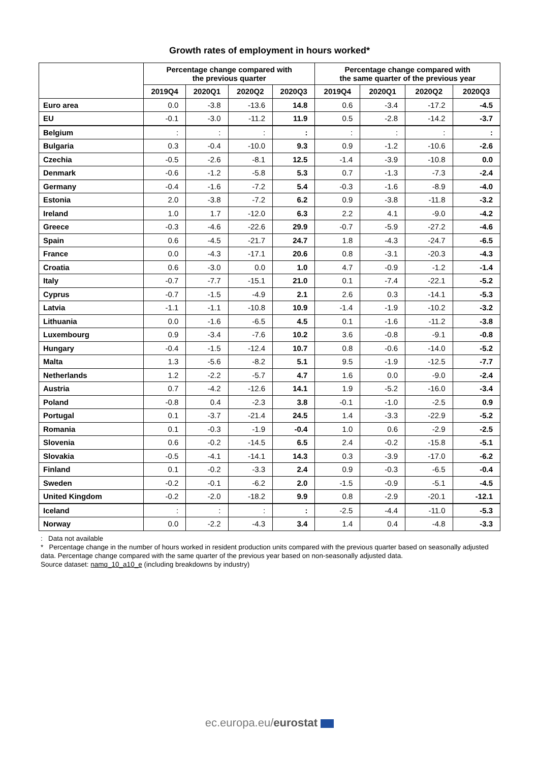Growth rates of employment in hours worked*
| | Percentage change compared with the previous quarter | | | | Percentage change compared with the same quarter of the previous year | | | |
| --- | --- | --- | --- | --- | --- | --- | --- | --- |
| | 2019Q4 | 2020Q1 | 2020Q2 | 2020Q3 | 2019Q4 | 2020Q1 | 2020Q2 | 2020Q3 |
| Euro area | 0.0 | -3.8 | -13.6 | 14.8 | 0.6 | -3.4 | -17.2 | -4.5 |
| EU | -0.1 | -3.0 | -11.2 | 11.9 | 0.5 | -2.8 | -14.2 | -3.7 |
| Belgium | : | : | : | : | : | : | : | : |
| Bulgaria | 0.3 | -0.4 | -10.0 | 9.3 | 0.9 | -1.2 | -10.6 | -2.6 |
| Czechia | -0.5 | -2.6 | -8.1 | 12.5 | -1.4 | -3.9 | -10.8 | 0.0 |
| Denmark | -0.6 | -1.2 | -5.8 | 5.3 | 0.7 | -1.3 | -7.3 | -2.4 |
| Germany | -0.4 | -1.6 | -7.2 | 5.4 | -0.3 | -1.6 | -8.9 | -4.0 |
| Estonia | 2.0 | -3.8 | -7.2 | 6.2 | 0.9 | -3.8 | -11.8 | -3.2 |
| Ireland | 1.0 | 1.7 | -12.0 | 6.3 | 2.2 | 4.1 | -9.0 | -4.2 |
| Greece | -0.3 | -4.6 | -22.6 | 29.9 | -0.7 | -5.9 | -27.2 | -4.6 |
| Spain | 0.6 | -4.5 | -21.7 | 24.7 | 1.8 | -4.3 | -24.7 | -6.5 |
| France | 0.0 | -4.3 | -17.1 | 20.6 | 0.8 | -3.1 | -20.3 | -4.3 |
| Croatia | 0.6 | -3.0 | 0.0 | 1.0 | 4.7 | -0.9 | -1.2 | -1.4 |
| Italy | -0.7 | -7.7 | -15.1 | 21.0 | 0.1 | -7.4 | -22.1 | -5.2 |
| Cyprus | -0.7 | -1.5 | -4.9 | 2.1 | 2.6 | 0.3 | -14.1 | -5.3 |
| Latvia | -1.1 | -1.1 | -10.8 | 10.9 | -1.4 | -1.9 | -10.2 | -3.2 |
| Lithuania | 0.0 | -1.6 | -6.5 | 4.5 | 0.1 | -1.6 | -11.2 | -3.8 |
| Luxembourg | 0.9 | -3.4 | -7.6 | 10.2 | 3.6 | -0.8 | -9.1 | -0.8 |
| Hungary | -0.4 | -1.5 | -12.4 | 10.7 | 0.8 | -0.6 | -14.0 | -5.2 |
| Malta | 1.3 | -5.6 | -8.2 | 5.1 | 9.5 | -1.9 | -12.5 | -7.7 |
| Netherlands | 1.2 | -2.2 | -5.7 | 4.7 | 1.6 | 0.0 | -9.0 | -2.4 |
| Austria | 0.7 | -4.2 | -12.6 | 14.1 | 1.9 | -5.2 | -16.0 | -3.4 |
| Poland | -0.8 | 0.4 | -2.3 | 3.8 | -0.1 | -1.0 | -2.5 | 0.9 |
| Portugal | 0.1 | -3.7 | -21.4 | 24.5 | 1.4 | -3.3 | -22.9 | -5.2 |
| Romania | 0.1 | -0.3 | -1.9 | -0.4 | 1.0 | 0.6 | -2.9 | -2.5 |
| Slovenia | 0.6 | -0.2 | -14.5 | 6.5 | 2.4 | -0.2 | -15.8 | -5.1 |
| Slovakia | -0.5 | -4.1 | -14.1 | 14.3 | 0.3 | -3.9 | -17.0 | -6.2 |
| Finland | 0.1 | -0.2 | -3.3 | 2.4 | 0.9 | -0.3 | -6.5 | -0.4 |
| Sweden | -0.2 | -0.1 | -6.2 | 2.0 | -1.5 | -0.9 | -5.1 | -4.5 |
| United Kingdom | -0.2 | -2.0 | -18.2 | 9.9 | 0.8 | -2.9 | -20.1 | -12.1 |
| Iceland | : | : | : | : | -2.5 | -4.4 | -11.0 | -5.3 |
| Norway | 0.0 | -2.2 | -4.3 | 3.4 | 1.4 | 0.4 | -4.8 | -3.3 |
: Data not available
* Percentage change in the number of hours worked in resident production units compared with the previous quarter based on seasonally adjusted data. Percentage change compared with the same quarter of the previous year based on non-seasonally adjusted data.
Source dataset: namq_10_a10_e (including breakdowns by industry)
ec.europa.eu/eurostat